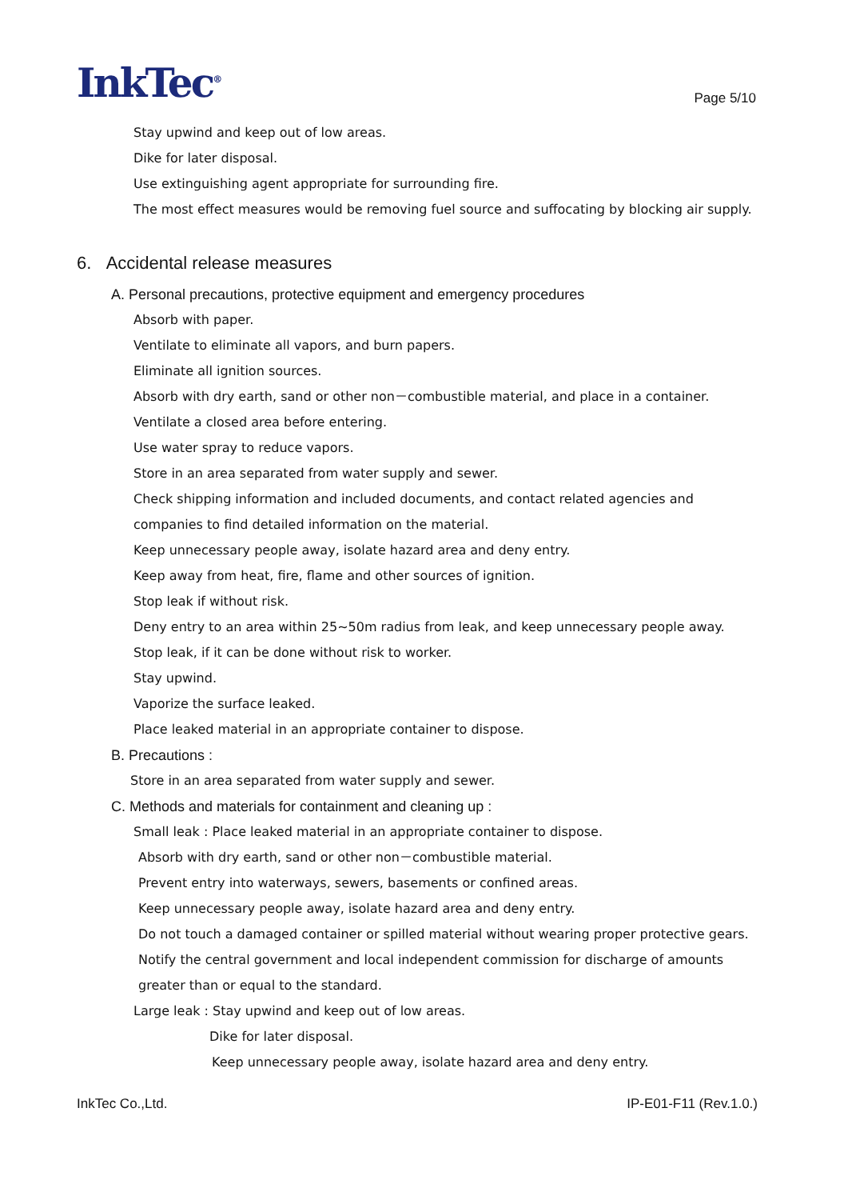InkTec<sup>®</sup>
Page 5/10
Stay upwind and keep out of low areas.
Dike for later disposal.
Use extinguishing agent appropriate for surrounding fire.
The most effect measures would be removing fuel source and suffocating by blocking air supply.
6. Accidental release measures
A. Personal precautions, protective equipment and emergency procedures
Absorb with paper.
Ventilate to eliminate all vapors, and burn papers.
Eliminate all ignition sources.
Absorb with dry earth, sand or other non－combustible material, and place in a container.
Ventilate a closed area before entering.
Use water spray to reduce vapors.
Store in an area separated from water supply and sewer.
Check shipping information and included documents, and contact related agencies and
companies to find detailed information on the material.
Keep unnecessary people away, isolate hazard area and deny entry.
Keep away from heat, fire, flame and other sources of ignition.
Stop leak if without risk.
Deny entry to an area within 25~50m radius from leak, and keep unnecessary people away.
Stop leak, if it can be done without risk to worker.
Stay upwind.
Vaporize the surface leaked.
Place leaked material in an appropriate container to dispose.
B. Precautions :
Store in an area separated from water supply and sewer.
C. Methods and materials for containment and cleaning up :
Small leak : Place leaked material in an appropriate container to dispose.
Absorb with dry earth, sand or other non－combustible material.
Prevent entry into waterways, sewers, basements or confined areas.
Keep unnecessary people away, isolate hazard area and deny entry.
Do not touch a damaged container or spilled material without wearing proper protective gears.
Notify the central government and local independent commission for discharge of amounts
greater than or equal to the standard.
Large leak : Stay upwind and keep out of low areas.
Dike for later disposal.
Keep unnecessary people away, isolate hazard area and deny entry.
InkTec Co.,Ltd. IP-E01-F11 (Rev.1.0.)